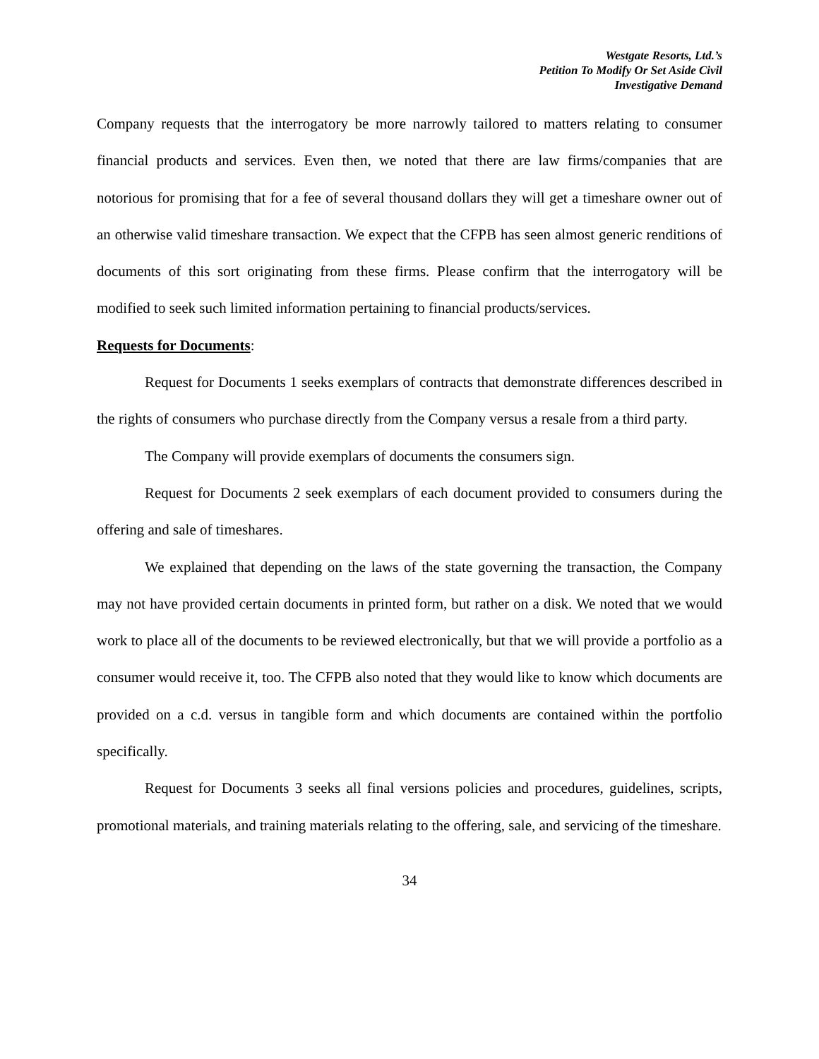Westgate Resorts, Ltd.’s
Petition To Modify Or Set Aside Civil
Investigative Demand
Company requests that the interrogatory be more narrowly tailored to matters relating to consumer financial products and services. Even then, we noted that there are law firms/companies that are notorious for promising that for a fee of several thousand dollars they will get a timeshare owner out of an otherwise valid timeshare transaction. We expect that the CFPB has seen almost generic renditions of documents of this sort originating from these firms. Please confirm that the interrogatory will be modified to seek such limited information pertaining to financial products/services.
Requests for Documents:
Request for Documents 1 seeks exemplars of contracts that demonstrate differences described in the rights of consumers who purchase directly from the Company versus a resale from a third party.
The Company will provide exemplars of documents the consumers sign.
Request for Documents 2 seek exemplars of each document provided to consumers during the offering and sale of timeshares.
We explained that depending on the laws of the state governing the transaction, the Company may not have provided certain documents in printed form, but rather on a disk. We noted that we would work to place all of the documents to be reviewed electronically, but that we will provide a portfolio as a consumer would receive it, too. The CFPB also noted that they would like to know which documents are provided on a c.d. versus in tangible form and which documents are contained within the portfolio specifically.
Request for Documents 3 seeks all final versions policies and procedures, guidelines, scripts, promotional materials, and training materials relating to the offering, sale, and servicing of the timeshare.
34